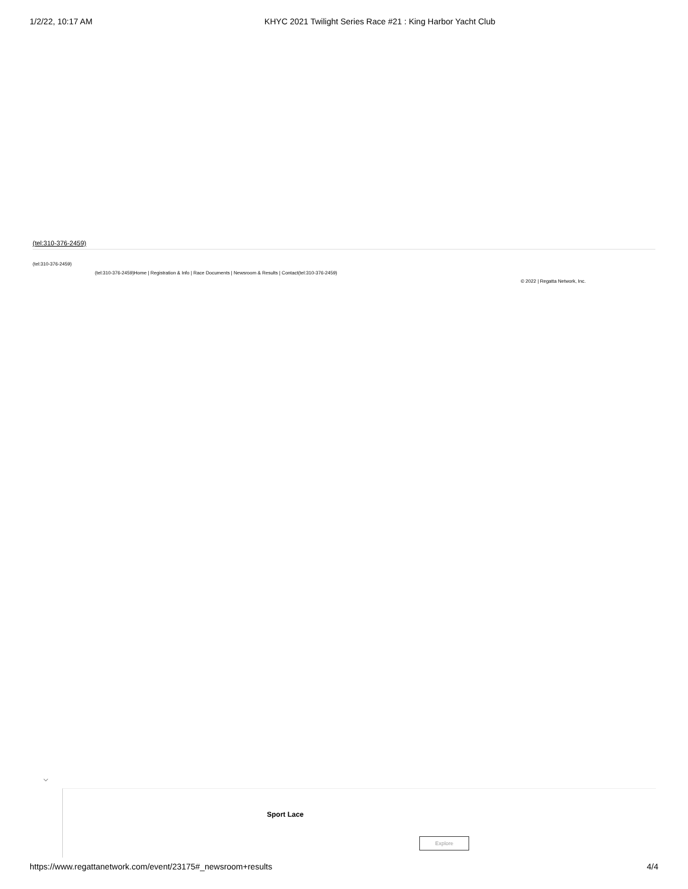1/2/22, 10:17 AM KHYC 2021 Twilight Series Race #21 : King Harbor Yacht Club
(tel:310-376-2459)
(tel:310-376-2459)
(tel:310-376-2459)Home | Registration & Info | Race Documents | Newsroom & Results | Contact(tel:310-376-2459)
© 2022 | Regatta Network, Inc.
⌵
Sport Lace
Explore
https://www.regattanetwork.com/event/23175#_newsroom+results 4/4